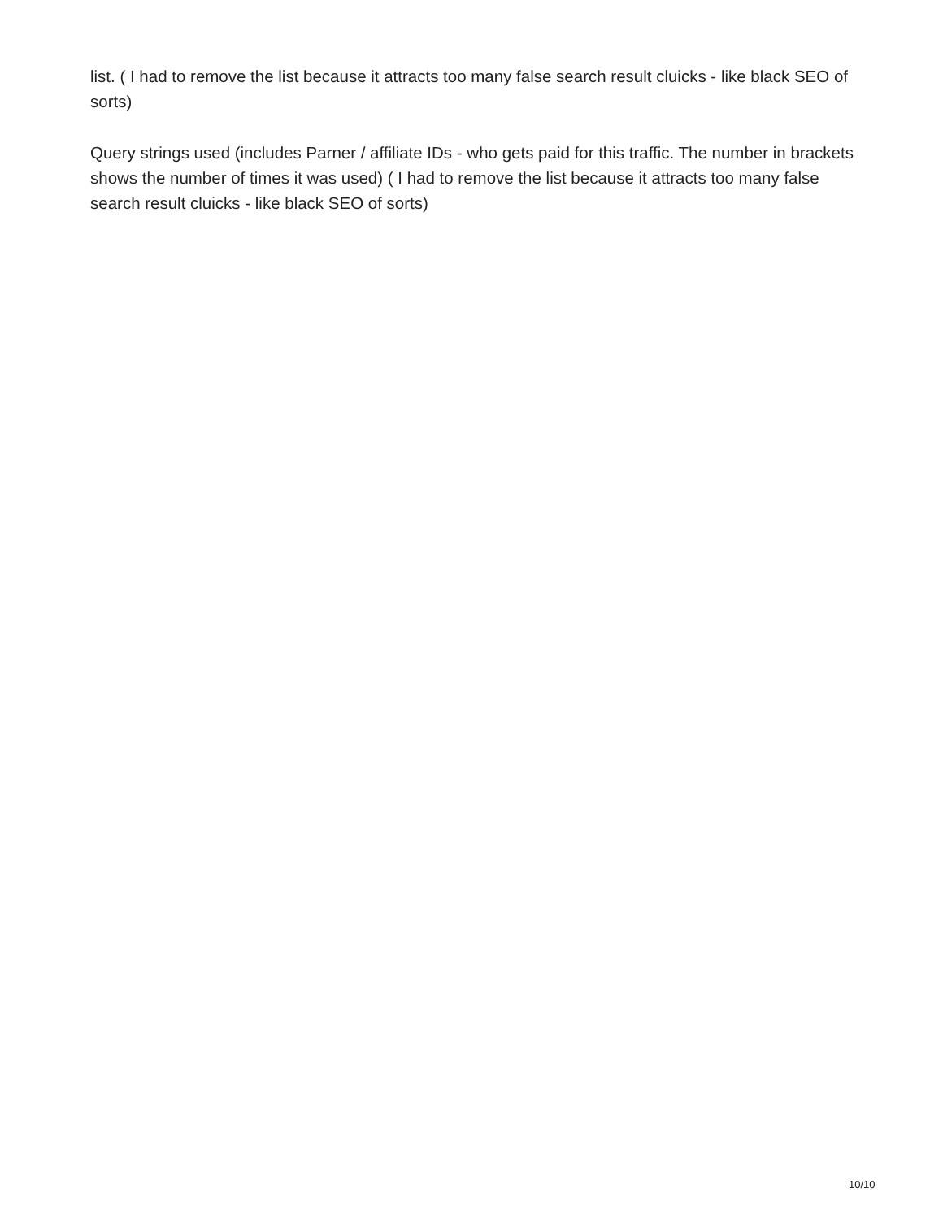list. ( I had to remove the list because it attracts too many false search result cluicks - like black SEO of sorts)
Query strings used (includes Parner / affiliate IDs - who gets paid for this traffic. The number in brackets shows the number of times it was used) ( I had to remove the list because it attracts too many false search result cluicks - like black SEO of sorts)
10/10